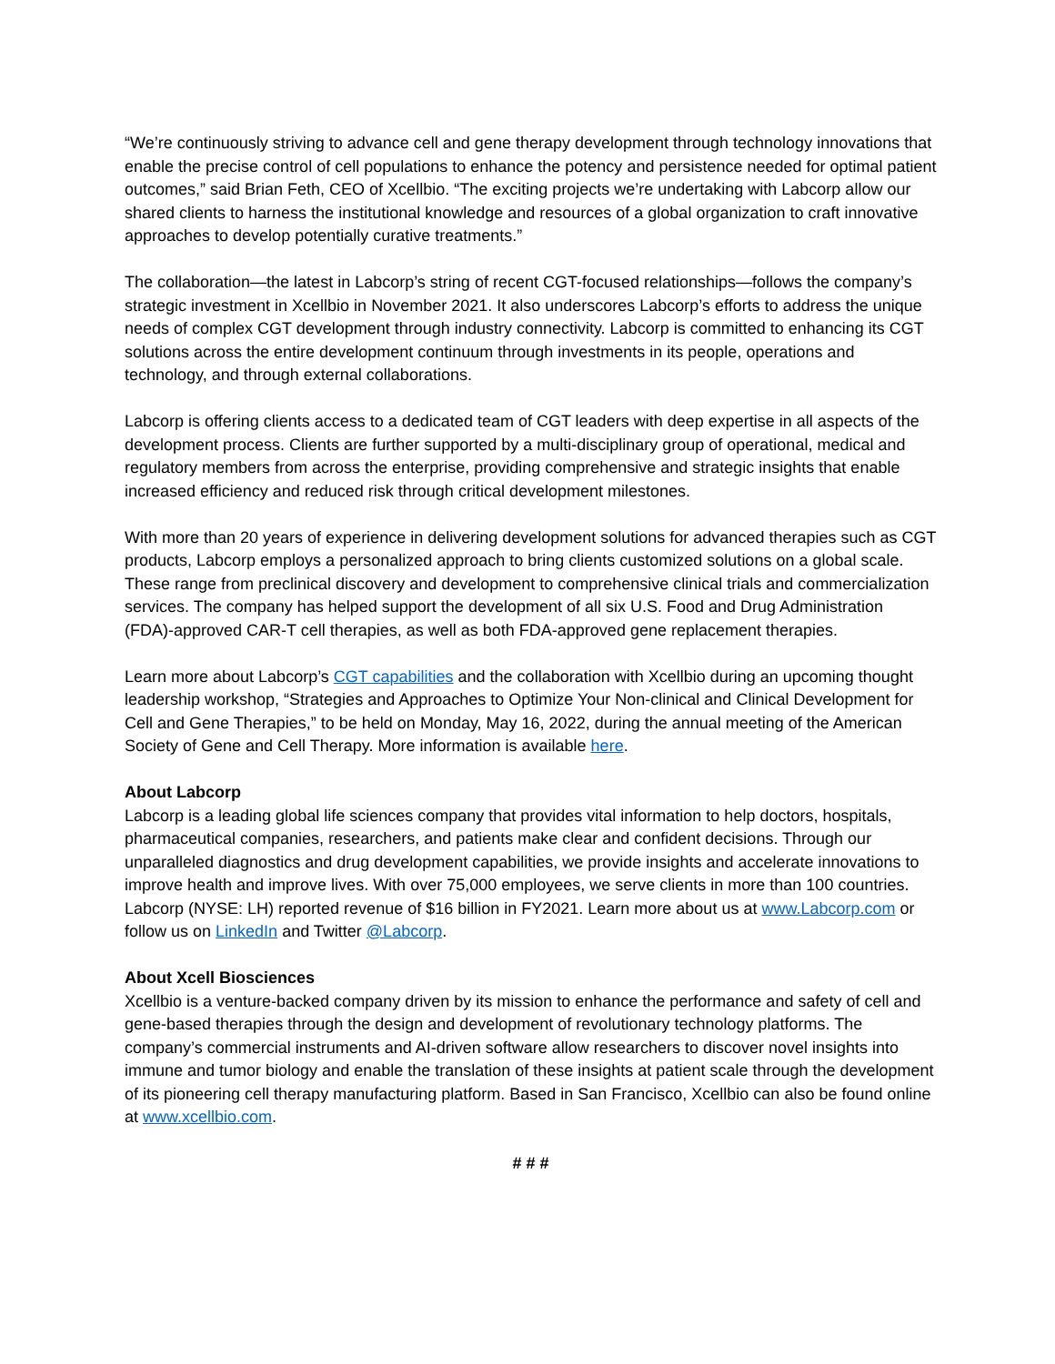“We’re continuously striving to advance cell and gene therapy development through technology innovations that enable the precise control of cell populations to enhance the potency and persistence needed for optimal patient outcomes,” said Brian Feth, CEO of Xcellbio. “The exciting projects we’re undertaking with Labcorp allow our shared clients to harness the institutional knowledge and resources of a global organization to craft innovative approaches to develop potentially curative treatments.”
The collaboration—the latest in Labcorp’s string of recent CGT-focused relationships—follows the company’s strategic investment in Xcellbio in November 2021. It also underscores Labcorp’s efforts to address the unique needs of complex CGT development through industry connectivity. Labcorp is committed to enhancing its CGT solutions across the entire development continuum through investments in its people, operations and technology, and through external collaborations.
Labcorp is offering clients access to a dedicated team of CGT leaders with deep expertise in all aspects of the development process. Clients are further supported by a multi-disciplinary group of operational, medical and regulatory members from across the enterprise, providing comprehensive and strategic insights that enable increased efficiency and reduced risk through critical development milestones.
With more than 20 years of experience in delivering development solutions for advanced therapies such as CGT products, Labcorp employs a personalized approach to bring clients customized solutions on a global scale. These range from preclinical discovery and development to comprehensive clinical trials and commercialization services. The company has helped support the development of all six U.S. Food and Drug Administration (FDA)-approved CAR-T cell therapies, as well as both FDA-approved gene replacement therapies.
Learn more about Labcorp’s CGT capabilities and the collaboration with Xcellbio during an upcoming thought leadership workshop, “Strategies and Approaches to Optimize Your Non-clinical and Clinical Development for Cell and Gene Therapies,” to be held on Monday, May 16, 2022, during the annual meeting of the American Society of Gene and Cell Therapy. More information is available here.
About Labcorp
Labcorp is a leading global life sciences company that provides vital information to help doctors, hospitals, pharmaceutical companies, researchers, and patients make clear and confident decisions. Through our unparalleled diagnostics and drug development capabilities, we provide insights and accelerate innovations to improve health and improve lives. With over 75,000 employees, we serve clients in more than 100 countries. Labcorp (NYSE: LH) reported revenue of $16 billion in FY2021. Learn more about us at www.Labcorp.com or follow us on LinkedIn and Twitter @Labcorp.
About Xcell Biosciences
Xcellbio is a venture-backed company driven by its mission to enhance the performance and safety of cell and gene-based therapies through the design and development of revolutionary technology platforms. The company’s commercial instruments and AI-driven software allow researchers to discover novel insights into immune and tumor biology and enable the translation of these insights at patient scale through the development of its pioneering cell therapy manufacturing platform. Based in San Francisco, Xcellbio can also be found online at www.xcellbio.com.
# # #